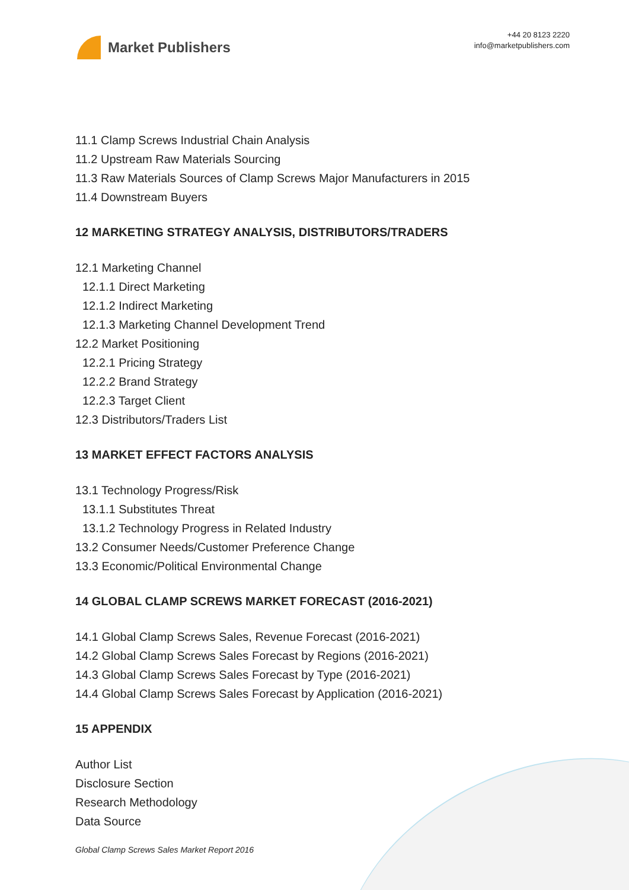Market Publishers
+44 20 8123 2220
info@marketpublishers.com
11.1 Clamp Screws Industrial Chain Analysis
11.2 Upstream Raw Materials Sourcing
11.3 Raw Materials Sources of Clamp Screws Major Manufacturers in 2015
11.4 Downstream Buyers
12 MARKETING STRATEGY ANALYSIS, DISTRIBUTORS/TRADERS
12.1 Marketing Channel
12.1.1 Direct Marketing
12.1.2 Indirect Marketing
12.1.3 Marketing Channel Development Trend
12.2 Market Positioning
12.2.1 Pricing Strategy
12.2.2 Brand Strategy
12.2.3 Target Client
12.3 Distributors/Traders List
13 MARKET EFFECT FACTORS ANALYSIS
13.1 Technology Progress/Risk
13.1.1 Substitutes Threat
13.1.2 Technology Progress in Related Industry
13.2 Consumer Needs/Customer Preference Change
13.3 Economic/Political Environmental Change
14 GLOBAL CLAMP SCREWS MARKET FORECAST (2016-2021)
14.1 Global Clamp Screws Sales, Revenue Forecast (2016-2021)
14.2 Global Clamp Screws Sales Forecast by Regions (2016-2021)
14.3 Global Clamp Screws Sales Forecast by Type (2016-2021)
14.4 Global Clamp Screws Sales Forecast by Application (2016-2021)
15 APPENDIX
Author List
Disclosure Section
Research Methodology
Data Source
Global Clamp Screws Sales Market Report 2016